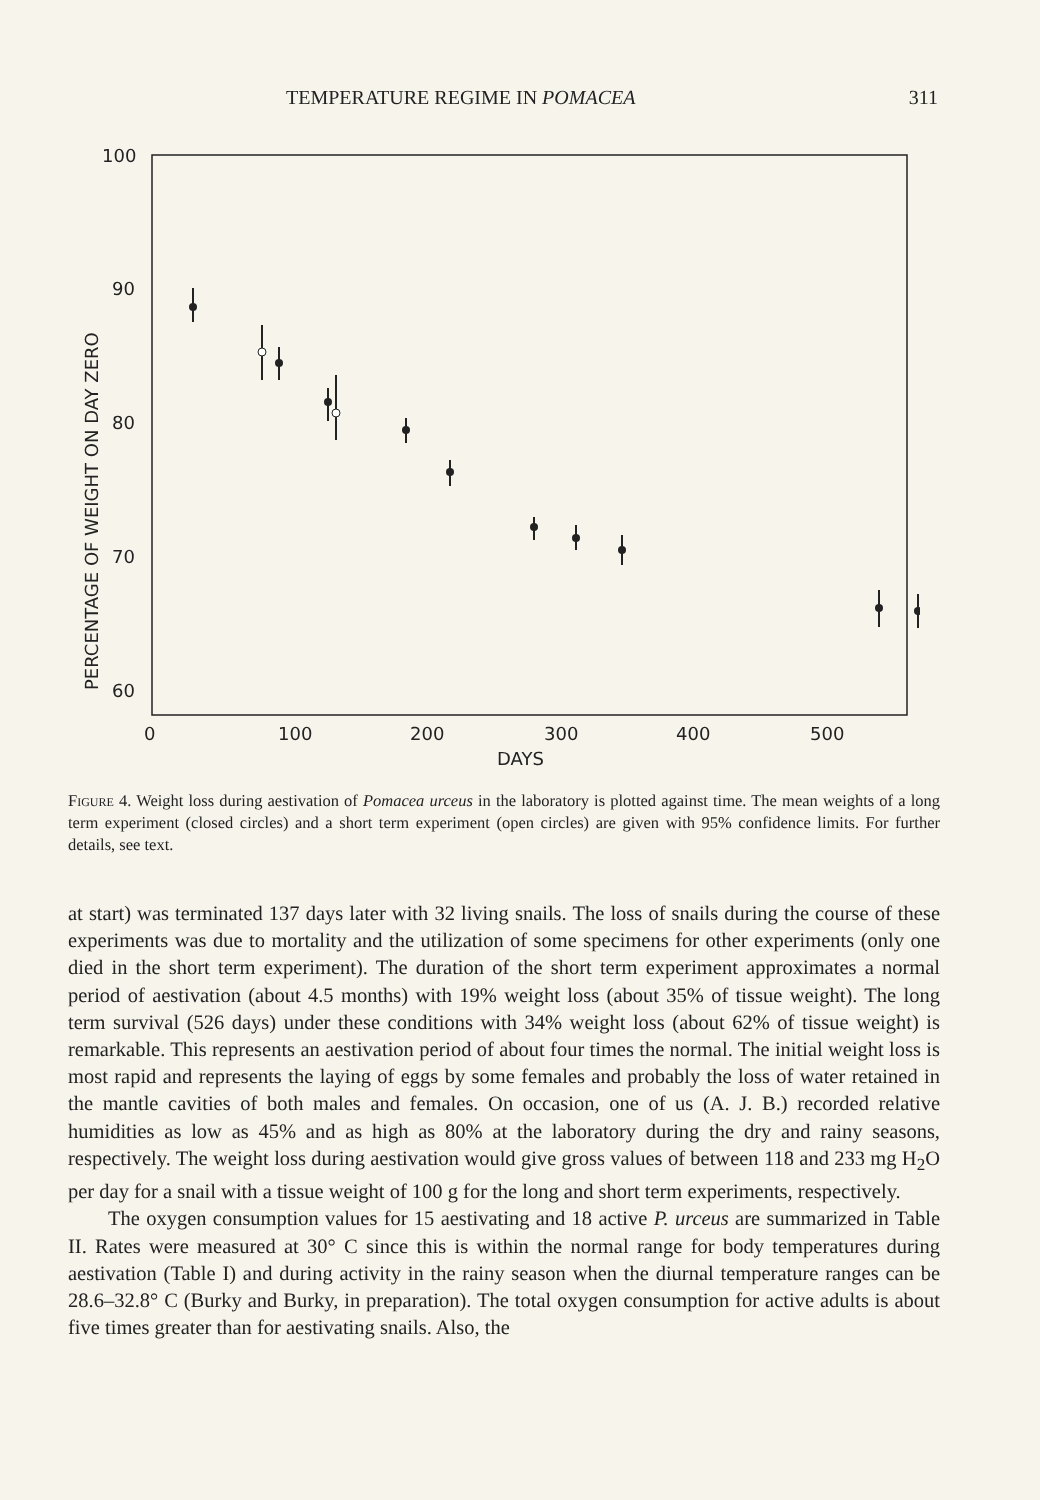TEMPERATURE REGIME IN POMACEA 311
100
90
80
70
60
0
100
200
300
400
500
DAYS
PERCENTAGE OF WEIGHT ON DAY ZERO
Figure 4. Weight loss during aestivation of Pomacea urceus in the laboratory is plotted against time. The mean weights of a long term experiment (closed circles) and a short term experiment (open circles) are given with 95% confidence limits. For further details, see text.
at start) was terminated 137 days later with 32 living snails. The loss of snails during the course of these experiments was due to mortality and the utilization of some specimens for other experiments (only one died in the short term experiment). The duration of the short term experiment approximates a normal period of aestivation (about 4.5 months) with 19% weight loss (about 35% of tissue weight). The long term survival (526 days) under these conditions with 34% weight loss (about 62% of tissue weight) is remarkable. This represents an aestivation period of about four times the normal. The initial weight loss is most rapid and represents the laying of eggs by some females and probably the loss of water retained in the mantle cavities of both males and females. On occasion, one of us (A. J. B.) recorded relative humidities as low as 45% and as high as 80% at the laboratory during the dry and rainy seasons, respectively. The weight loss during aestivation would give gross values of between 118 and 233 mg H<sub>2</sub>O per day for a snail with a tissue weight of 100 g for the long and short term experiments, respectively.
The oxygen consumption values for 15 aestivating and 18 active P. urceus are summarized in Table II. Rates were measured at 30° C since this is within the normal range for body temperatures during aestivation (Table I) and during activity in the rainy season when the diurnal temperature ranges can be 28.6–32.8° C (Burky and Burky, in preparation). The total oxygen consumption for active adults is about five times greater than for aestivating snails. Also, the